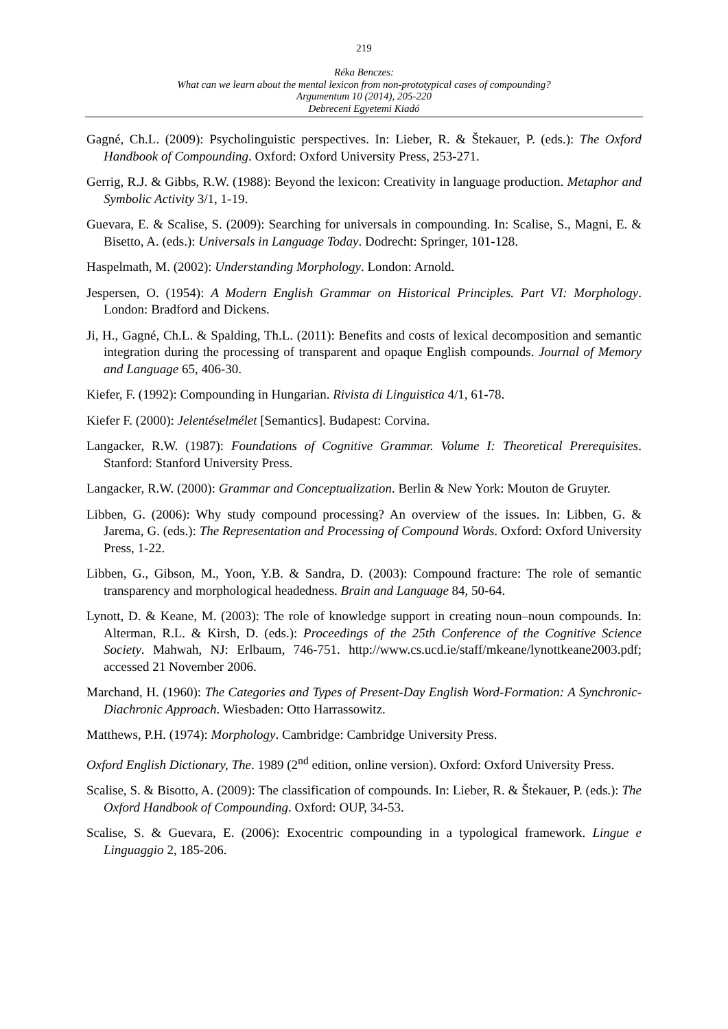219
Réka Benczes:
What can we learn about the mental lexicon from non-prototypical cases of compounding?
Argumentum 10 (2014), 205-220
Debreceni Egyetemi Kiadó
Gagné, Ch.L. (2009): Psycholinguistic perspectives. In: Lieber, R. & Štekauer, P. (eds.): The Oxford Handbook of Compounding. Oxford: Oxford University Press, 253-271.
Gerrig, R.J. & Gibbs, R.W. (1988): Beyond the lexicon: Creativity in language production. Metaphor and Symbolic Activity 3/1, 1-19.
Guevara, E. & Scalise, S. (2009): Searching for universals in compounding. In: Scalise, S., Magni, E. & Bisetto, A. (eds.): Universals in Language Today. Dodrecht: Springer, 101-128.
Haspelmath, M. (2002): Understanding Morphology. London: Arnold.
Jespersen, O. (1954): A Modern English Grammar on Historical Principles. Part VI: Morphology. London: Bradford and Dickens.
Ji, H., Gagné, Ch.L. & Spalding, Th.L. (2011): Benefits and costs of lexical decomposition and semantic integration during the processing of transparent and opaque English compounds. Journal of Memory and Language 65, 406-30.
Kiefer, F. (1992): Compounding in Hungarian. Rivista di Linguistica 4/1, 61-78.
Kiefer F. (2000): Jelentéselmélet [Semantics]. Budapest: Corvina.
Langacker, R.W. (1987): Foundations of Cognitive Grammar. Volume I: Theoretical Prerequisites. Stanford: Stanford University Press.
Langacker, R.W. (2000): Grammar and Conceptualization. Berlin & New York: Mouton de Gruyter.
Libben, G. (2006): Why study compound processing? An overview of the issues. In: Libben, G. & Jarema, G. (eds.): The Representation and Processing of Compound Words. Oxford: Oxford University Press, 1-22.
Libben, G., Gibson, M., Yoon, Y.B. & Sandra, D. (2003): Compound fracture: The role of semantic transparency and morphological headedness. Brain and Language 84, 50-64.
Lynott, D. & Keane, M. (2003): The role of knowledge support in creating noun–noun compounds. In: Alterman, R.L. & Kirsh, D. (eds.): Proceedings of the 25th Conference of the Cognitive Science Society. Mahwah, NJ: Erlbaum, 746-751. http://www.cs.ucd.ie/staff/mkeane/lynottkeane2003.pdf; accessed 21 November 2006.
Marchand, H. (1960): The Categories and Types of Present-Day English Word-Formation: A Synchronic-Diachronic Approach. Wiesbaden: Otto Harrassowitz.
Matthews, P.H. (1974): Morphology. Cambridge: Cambridge University Press.
Oxford English Dictionary, The. 1989 (2<sup>nd</sup> edition, online version). Oxford: Oxford University Press.
Scalise, S. & Bisotto, A. (2009): The classification of compounds. In: Lieber, R. & Štekauer, P. (eds.): The Oxford Handbook of Compounding. Oxford: OUP, 34-53.
Scalise, S. & Guevara, E. (2006): Exocentric compounding in a typological framework. Lingue e Linguaggio 2, 185-206.